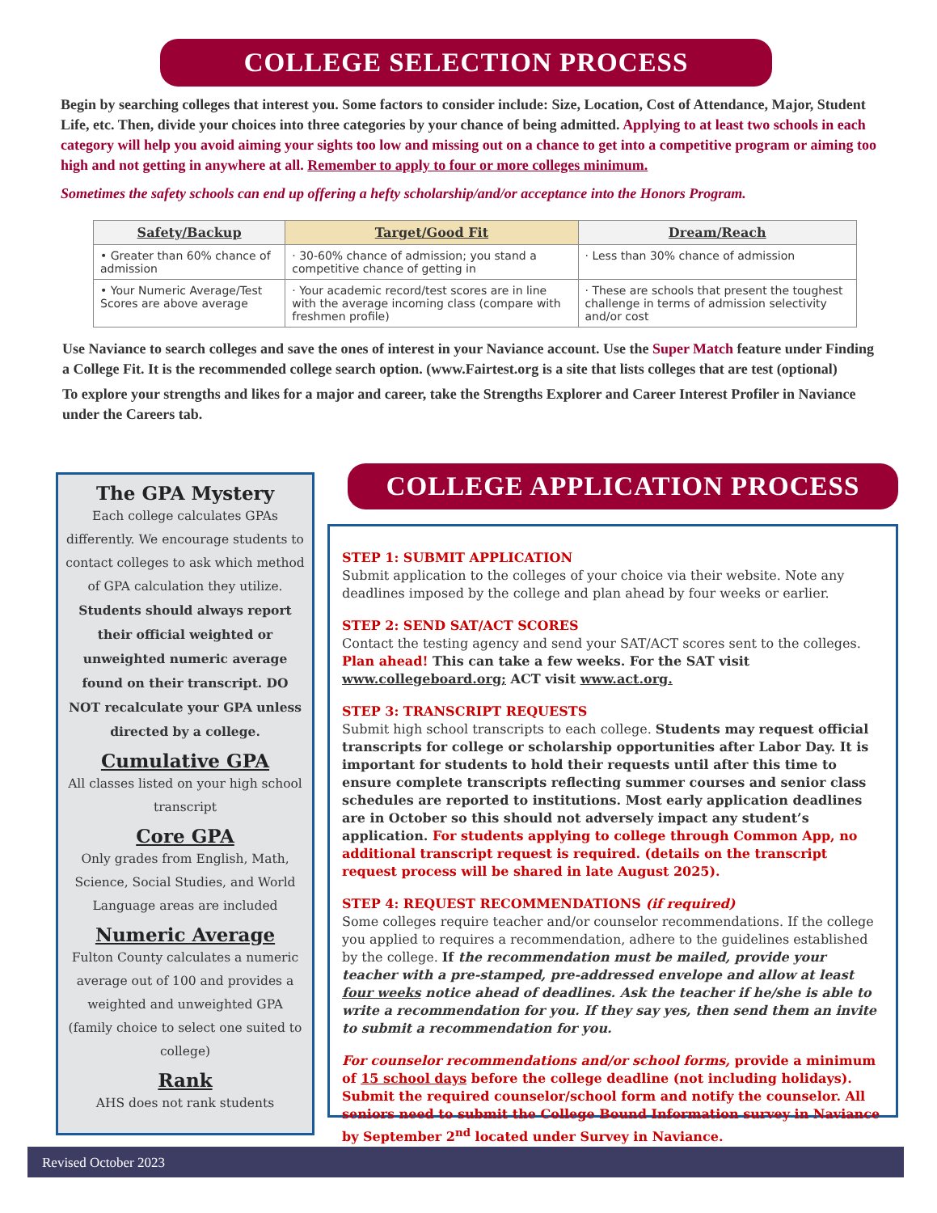COLLEGE SELECTION PROCESS
Begin by searching colleges that interest you. Some factors to consider include: Size, Location, Cost of Attendance, Major, Student Life, etc. Then, divide your choices into three categories by your chance of being admitted. Applying to at least two schools in each category will help you avoid aiming your sights too low and missing out on a chance to get into a competitive program or aiming too high and not getting in anywhere at all. Remember to apply to four or more colleges minimum.
Sometimes the safety schools can end up offering a hefty scholarship/and/or acceptance into the Honors Program.
| Safety/Backup | Target/Good Fit | Dream/Reach |
| --- | --- | --- |
| • Greater than 60% chance of admission | · 30-60% chance of admission; you stand a competitive chance of getting in | · Less than 30% chance of admission |
| • Your Numeric Average/Test Scores are above average | · Your academic record/test scores are in line with the average incoming class (compare with freshmen profile) | · These are schools that present the toughest challenge in terms of admission selectivity and/or cost |
Use Naviance to search colleges and save the ones of interest in your Naviance account. Use the Super Match feature under Finding a College Fit. It is the recommended college search option. (www.Fairtest.org is a site that lists colleges that are test (optional)
To explore your strengths and likes for a major and career, take the Strengths Explorer and Career Interest Profiler in Naviance under the Careers tab.
The GPA Mystery
Each college calculates GPAs differently. We encourage students to contact colleges to ask which method of GPA calculation they utilize. Students should always report their official weighted or unweighted numeric average found on their transcript. DO NOT recalculate your GPA unless directed by a college.
Cumulative GPA
All classes listed on your high school transcript
Core GPA
Only grades from English, Math, Science, Social Studies, and World Language areas are included
Numeric Average
Fulton County calculates a numeric average out of 100 and provides a weighted and unweighted GPA (family choice to select one suited to college)
Rank
AHS does not rank students
COLLEGE APPLICATION PROCESS
STEP 1: SUBMIT APPLICATION
Submit application to the colleges of your choice via their website. Note any deadlines imposed by the college and plan ahead by four weeks or earlier.
STEP 2: SEND SAT/ACT SCORES
Contact the testing agency and send your SAT/ACT scores sent to the colleges. Plan ahead! This can take a few weeks. For the SAT visit www.collegeboard.org; ACT visit www.act.org.
STEP 3: TRANSCRIPT REQUESTS
Submit high school transcripts to each college. Students may request official transcripts for college or scholarship opportunities after Labor Day. It is important for students to hold their requests until after this time to ensure complete transcripts reflecting summer courses and senior class schedules are reported to institutions. Most early application deadlines are in October so this should not adversely impact any student’s application. For students applying to college through Common App, no additional transcript request is required. (details on the transcript request process will be shared in late August 2025).
STEP 4: REQUEST RECOMMENDATIONS (if required)
Some colleges require teacher and/or counselor recommendations. If the college you applied to requires a recommendation, adhere to the guidelines established by the college. If the recommendation must be mailed, provide your teacher with a pre-stamped, pre-addressed envelope and allow at least four weeks notice ahead of deadlines. Ask the teacher if he/she is able to write a recommendation for you. If they say yes, then send them an invite to submit a recommendation for you.
For counselor recommendations and/or school forms, provide a minimum of 15 school days before the college deadline (not including holidays). Submit the required counselor/school form and notify the counselor. All seniors need to submit the College Bound Information survey in Naviance by September 2<sup>nd</sup> located under Survey in Naviance.
Revised October 2023